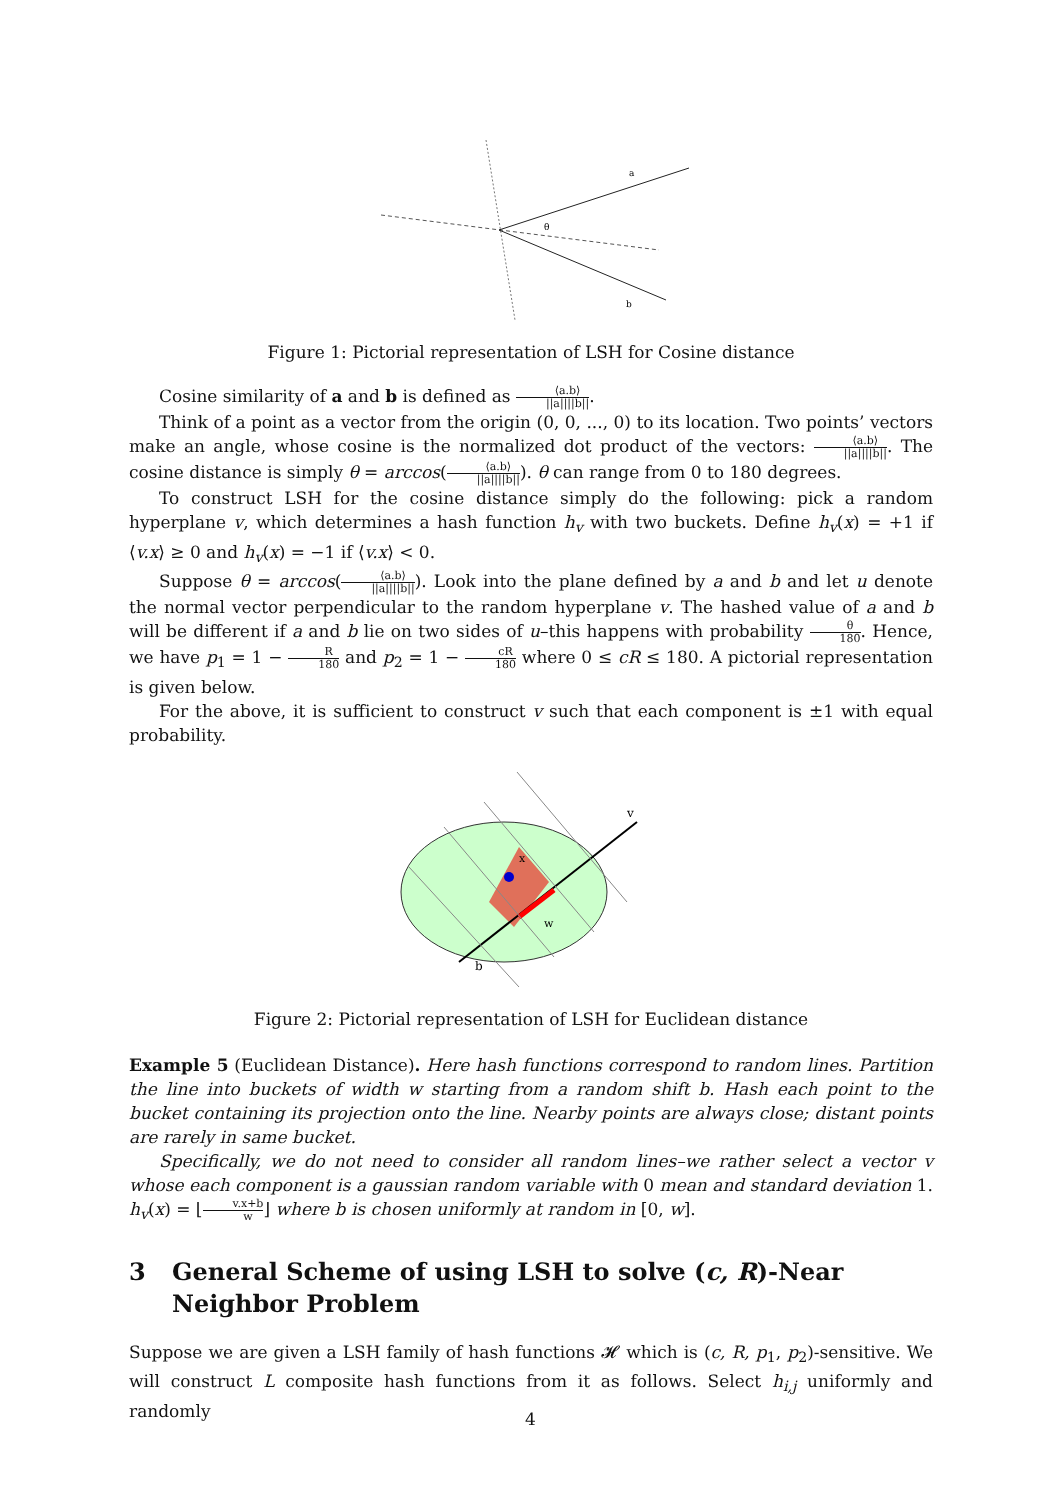a
θ
b
Figure 1: Pictorial representation of LSH for Cosine distance
Cosine similarity of a and b is defined as ⟨a.b⟩ ||a||||b||.
Think of a point as a vector from the origin (0, 0, ..., 0) to its location. Two points’ vectors make an angle, whose cosine is the normalized dot product of the vectors: ⟨a.b⟩ ||a||||b||. The cosine distance is simply θ = arccos(⟨a.b⟩ ||a||||b||). θ can range from 0 to 180 degrees.
To construct LSH for the cosine distance simply do the following: pick a random hyperplane v, which determines a hash function h<sub>v</sub> with two buckets. Define h<sub>v</sub>(x) = +1 if ⟨v.x⟩ ≥ 0 and h<sub>v</sub>(x) = −1 if ⟨v.x⟩ < 0.
Suppose θ = arccos(⟨a.b⟩ ||a||||b||). Look into the plane defined by a and b and let u denote the normal vector perpendicular to the random hyperplane v. The hashed value of a and b will be different if a and b lie on two sides of u–this happens with probability θ 180. Hence, we have p<sub>1</sub> = 1 − R 180 and p<sub>2</sub> = 1 − cR 180 where 0 ≤ cR ≤ 180. A pictorial representation is given below.
For the above, it is sufficient to construct v such that each component is ±1 with equal probability.
v
b
w
x
Figure 2: Pictorial representation of LSH for Euclidean distance
Example 5 (Euclidean Distance). Here hash functions correspond to random lines. Partition the line into buckets of width w starting from a random shift b. Hash each point to the bucket containing its projection onto the line. Nearby points are always close; distant points are rarely in same bucket.
Specifically, we do not need to consider all random lines–we rather select a vector v whose each component is a gaussian random variable with 0 mean and standard deviation 1. h<sub>v</sub>(x) = ⌊v.x+b w⌋ where b is chosen uniformly at random in [0, w].
3 General Scheme of using LSH to solve (c, R)-Near Neighbor Problem
Suppose we are given a LSH family of hash functions 𝓗 which is (c, R, p<sub>1</sub>, p<sub>2</sub>)-sensitive. We will construct L composite hash functions from it as follows. Select h<sub>i,j</sub> uniformly and randomly
4